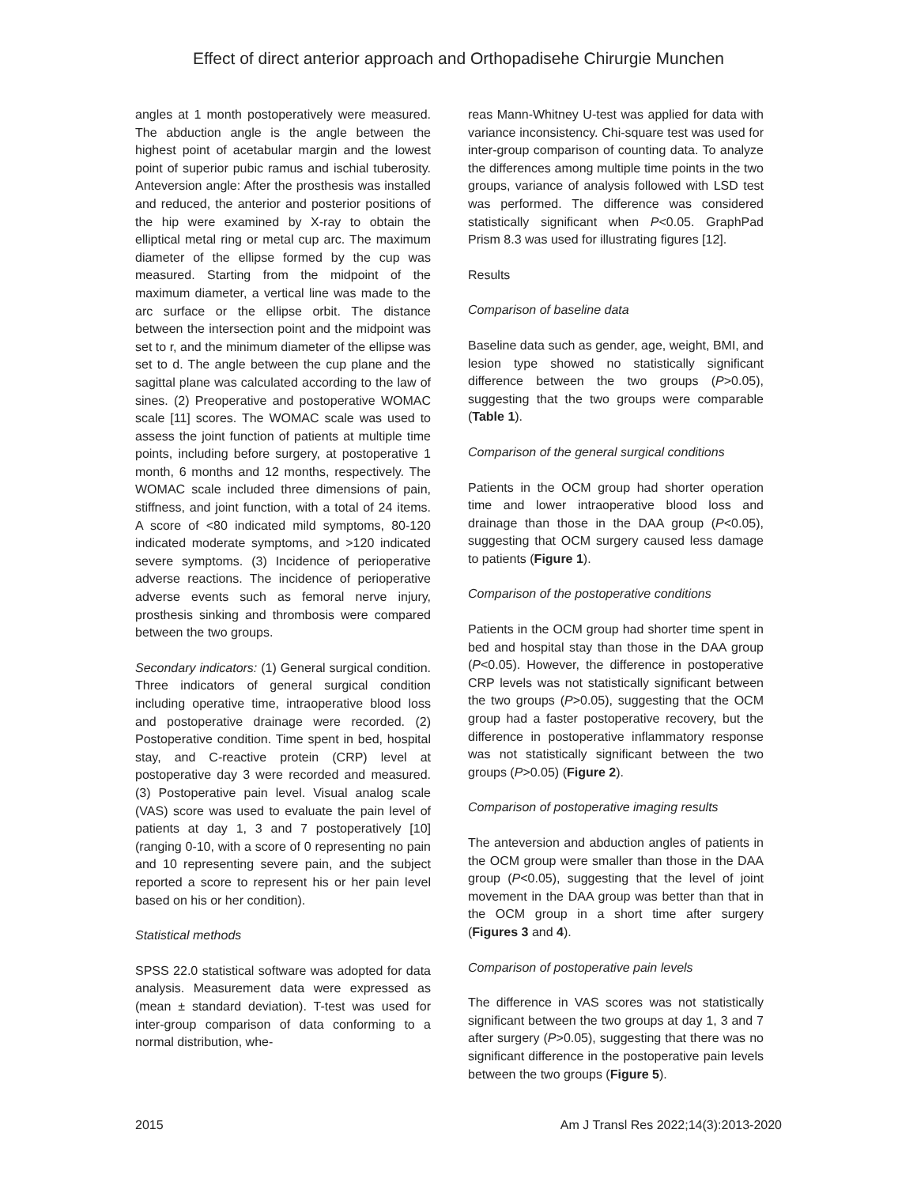Effect of direct anterior approach and Orthopadisehe Chirurgie Munchen
angles at 1 month postoperatively were measured. The abduction angle is the angle between the highest point of acetabular margin and the lowest point of superior pubic ramus and ischial tuberosity. Anteversion angle: After the prosthesis was installed and reduced, the anterior and posterior positions of the hip were examined by X-ray to obtain the elliptical metal ring or metal cup arc. The maximum diameter of the ellipse formed by the cup was measured. Starting from the midpoint of the maximum diameter, a vertical line was made to the arc surface or the ellipse orbit. The distance between the intersection point and the midpoint was set to r, and the minimum diameter of the ellipse was set to d. The angle between the cup plane and the sagittal plane was calculated according to the law of sines. (2) Preoperative and postoperative WOMAC scale [11] scores. The WOMAC scale was used to assess the joint function of patients at multiple time points, including before surgery, at postoperative 1 month, 6 months and 12 months, respectively. The WOMAC scale included three dimensions of pain, stiffness, and joint function, with a total of 24 items. A score of <80 indicated mild symptoms, 80-120 indicated moderate symptoms, and >120 indicated severe symptoms. (3) Incidence of perioperative adverse reactions. The incidence of perioperative adverse events such as femoral nerve injury, prosthesis sinking and thrombosis were compared between the two groups.
Secondary indicators: (1) General surgical condition. Three indicators of general surgical condition including operative time, intraoperative blood loss and postoperative drainage were recorded. (2) Postoperative condition. Time spent in bed, hospital stay, and C-reactive protein (CRP) level at postoperative day 3 were recorded and measured. (3) Postoperative pain level. Visual analog scale (VAS) score was used to evaluate the pain level of patients at day 1, 3 and 7 postoperatively [10] (ranging 0-10, with a score of 0 representing no pain and 10 representing severe pain, and the subject reported a score to represent his or her pain level based on his or her condition).
Statistical methods
SPSS 22.0 statistical software was adopted for data analysis. Measurement data were expressed as (mean ± standard deviation). T-test was used for inter-group comparison of data conforming to a normal distribution, whe-
reas Mann-Whitney U-test was applied for data with variance inconsistency. Chi-square test was used for inter-group comparison of counting data. To analyze the differences among multiple time points in the two groups, variance of analysis followed with LSD test was performed. The difference was considered statistically significant when P<0.05. GraphPad Prism 8.3 was used for illustrating figures [12].
Results
Comparison of baseline data
Baseline data such as gender, age, weight, BMI, and lesion type showed no statistically significant difference between the two groups (P>0.05), suggesting that the two groups were comparable (Table 1).
Comparison of the general surgical conditions
Patients in the OCM group had shorter operation time and lower intraoperative blood loss and drainage than those in the DAA group (P<0.05), suggesting that OCM surgery caused less damage to patients (Figure 1).
Comparison of the postoperative conditions
Patients in the OCM group had shorter time spent in bed and hospital stay than those in the DAA group (P<0.05). However, the difference in postoperative CRP levels was not statistically significant between the two groups (P>0.05), suggesting that the OCM group had a faster postoperative recovery, but the difference in postoperative inflammatory response was not statistically significant between the two groups (P>0.05) (Figure 2).
Comparison of postoperative imaging results
The anteversion and abduction angles of patients in the OCM group were smaller than those in the DAA group (P<0.05), suggesting that the level of joint movement in the DAA group was better than that in the OCM group in a short time after surgery (Figures 3 and 4).
Comparison of postoperative pain levels
The difference in VAS scores was not statistically significant between the two groups at day 1, 3 and 7 after surgery (P>0.05), suggesting that there was no significant difference in the postoperative pain levels between the two groups (Figure 5).
2015 Am J Transl Res 2022;14(3):2013-2020